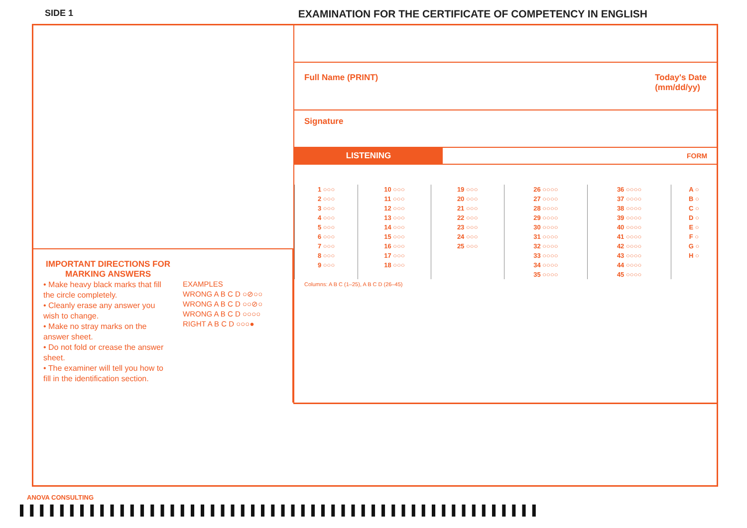SIDE 1 EXAMINATION FOR THE CERTIFICATE OF COMPETENCY IN ENGLISH
IMPORTANT DIRECTIONS FOR MARKING ANSWERS
• Make heavy black marks that fill the circle completely.
• Cleanly erase any answer you wish to change.
• Make no stray marks on the answer sheet.
• Do not fold or crease the answer sheet.
• The examiner will tell you how to fill in the identification section.
EXAMPLES
WRONG A B C D ○⊘○○
WRONG A B C D ○○⊘○
WRONG A B C D ○○○○
RIGHT A B C D ○○○●
Full Name (PRINT) Today's Date
(mm/dd/yy)
Signature
LISTENING
FORM
| 1 ○○○ | 10 ○○○ | 19 ○○○ | 26 ○○○○ | 36 ○○○○ | A ○ |
| 2 ○○○ | 11 ○○○ | 20 ○○○ | 27 ○○○○ | 37 ○○○○ | B ○ |
| 3 ○○○ | 12 ○○○ | 21 ○○○ | 28 ○○○○ | 38 ○○○○ | C ○ |
| 4 ○○○ | 13 ○○○ | 22 ○○○ | 29 ○○○○ | 39 ○○○○ | D ○ |
| 5 ○○○ | 14 ○○○ | 23 ○○○ | 30 ○○○○ | 40 ○○○○ | E ○ |
| 6 ○○○ | 15 ○○○ | 24 ○○○ | 31 ○○○○ | 41 ○○○○ | F ○ |
| 7 ○○○ | 16 ○○○ | 25 ○○○ | 32 ○○○○ | 42 ○○○○ | G ○ |
| 8 ○○○ | 17 ○○○ | | 33 ○○○○ | 43 ○○○○ | H ○ |
| 9 ○○○ | 18 ○○○ | | 34 ○○○○ | 44 ○○○○ | |
| | | | 35 ○○○○ | 45 ○○○○ | |
Columns: A B C (1–25), A B C D (26–45)
ANOVA CONSULTING
▌▌▌▌▌▌▌▌▌▌▌▌▌▌▌▌▌▌▌▌▌▌▌▌▌▌▌▌▌▌▌▌▌▌▌▌▌▌▌▌▌▌▌▌▌▌▌▌▌▌▌▌